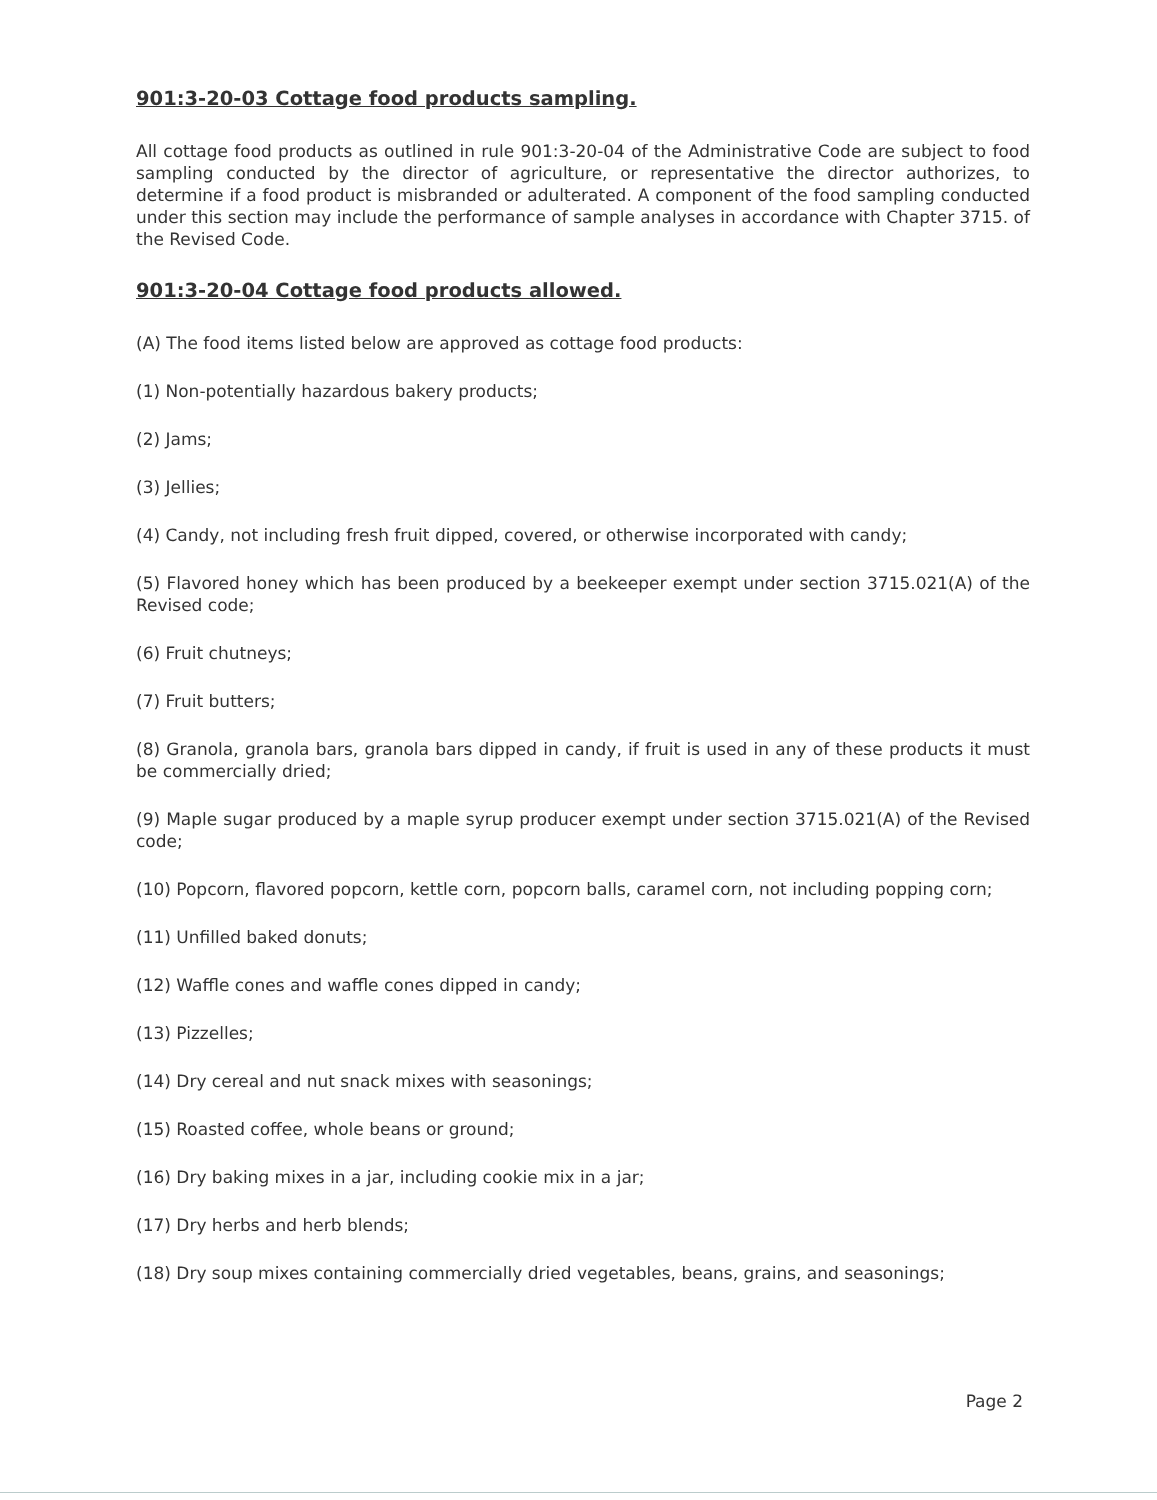901:3-20-03 Cottage food products sampling.
All cottage food products as outlined in rule 901:3-20-04 of the Administrative Code are subject to food sampling conducted by the director of agriculture, or representative the director authorizes, to determine if a food product is misbranded or adulterated. A component of the food sampling conducted under this section may include the performance of sample analyses in accordance with Chapter 3715. of the Revised Code.
901:3-20-04 Cottage food products allowed.
(A) The food items listed below are approved as cottage food products:
(1) Non-potentially hazardous bakery products;
(2) Jams;
(3) Jellies;
(4) Candy, not including fresh fruit dipped, covered, or otherwise incorporated with candy;
(5) Flavored honey which has been produced by a beekeeper exempt under section 3715.021(A) of the Revised code;
(6) Fruit chutneys;
(7) Fruit butters;
(8) Granola, granola bars, granola bars dipped in candy, if fruit is used in any of these products it must be commercially dried;
(9) Maple sugar produced by a maple syrup producer exempt under section 3715.021(A) of the Revised code;
(10) Popcorn, flavored popcorn, kettle corn, popcorn balls, caramel corn, not including popping corn;
(11) Unfilled baked donuts;
(12) Waffle cones and waffle cones dipped in candy;
(13) Pizzelles;
(14) Dry cereal and nut snack mixes with seasonings;
(15) Roasted coffee, whole beans or ground;
(16) Dry baking mixes in a jar, including cookie mix in a jar;
(17) Dry herbs and herb blends;
(18) Dry soup mixes containing commercially dried vegetables, beans, grains, and seasonings;
Page 2